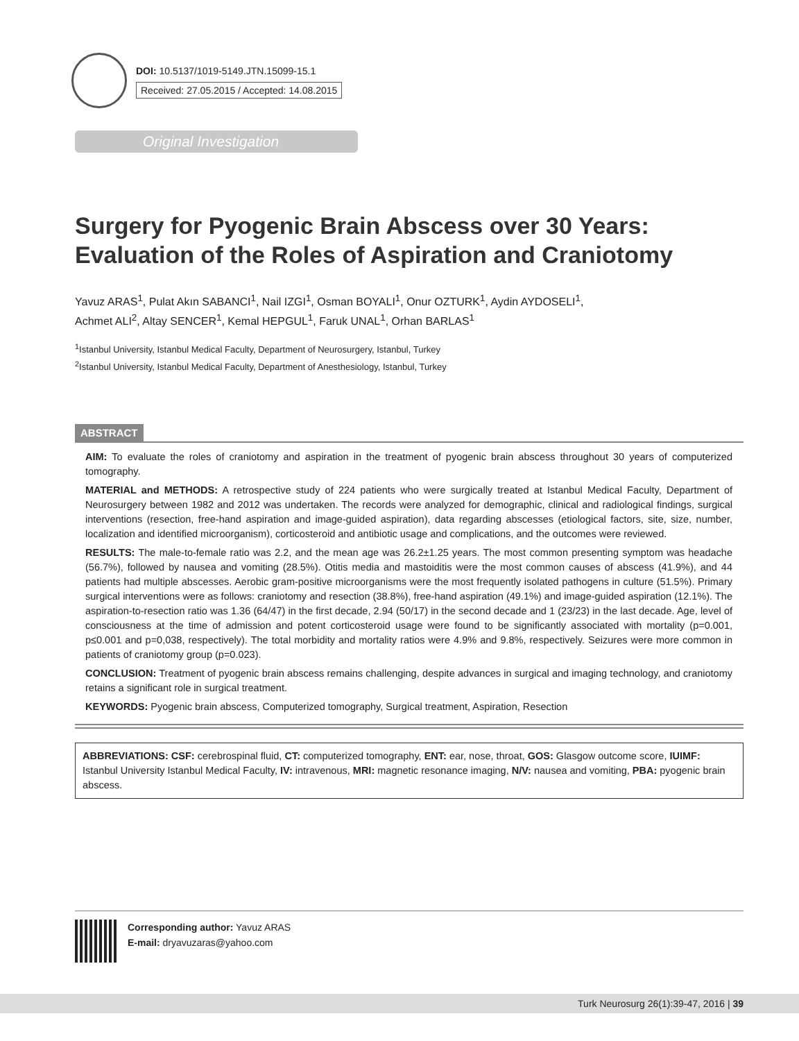DOI: 10.5137/1019-5149.JTN.15099-15.1
Received: 27.05.2015 / Accepted: 14.08.2015
Original Investigation
Surgery for Pyogenic Brain Abscess over 30 Years:
Evaluation of the Roles of Aspiration and Craniotomy
Yavuz ARAS<sup>1</sup>, Pulat Akın SABANCI<sup>1</sup>, Nail IZGI<sup>1</sup>, Osman BOYALI<sup>1</sup>, Onur OZTURK<sup>1</sup>, Aydin AYDOSELI<sup>1</sup>,
Achmet ALI<sup>2</sup>, Altay SENCER<sup>1</sup>, Kemal HEPGUL<sup>1</sup>, Faruk UNAL<sup>1</sup>, Orhan BARLAS<sup>1</sup>
<sup>1</sup> Istanbul University, Istanbul Medical Faculty, Department of Neurosurgery, Istanbul, Turkey
<sup>2</sup> Istanbul University, Istanbul Medical Faculty, Department of Anesthesiology, Istanbul, Turkey
ABSTRACT
AIM: To evaluate the roles of craniotomy and aspiration in the treatment of pyogenic brain abscess throughout 30 years of computerized tomography.
MATERIAL and METHODS: A retrospective study of 224 patients who were surgically treated at Istanbul Medical Faculty, Department of Neurosurgery between 1982 and 2012 was undertaken. The records were analyzed for demographic, clinical and radiological findings, surgical interventions (resection, free-hand aspiration and image-guided aspiration), data regarding abscesses (etiological factors, site, size, number, localization and identified microorganism), corticosteroid and antibiotic usage and complications, and the outcomes were reviewed.
RESULTS: The male-to-female ratio was 2.2, and the mean age was 26.2±1.25 years. The most common presenting symptom was headache (56.7%), followed by nausea and vomiting (28.5%). Otitis media and mastoiditis were the most common causes of abscess (41.9%), and 44 patients had multiple abscesses. Aerobic gram-positive microorganisms were the most frequently isolated pathogens in culture (51.5%). Primary surgical interventions were as follows: craniotomy and resection (38.8%), free-hand aspiration (49.1%) and image-guided aspiration (12.1%). The aspiration-to-resection ratio was 1.36 (64/47) in the first decade, 2.94 (50/17) in the second decade and 1 (23/23) in the last decade. Age, level of consciousness at the time of admission and potent corticosteroid usage were found to be significantly associated with mortality (p=0.001, p≤0.001 and p=0,038, respectively). The total morbidity and mortality ratios were 4.9% and 9.8%, respectively. Seizures were more common in patients of craniotomy group (p=0.023).
CONCLUSION: Treatment of pyogenic brain abscess remains challenging, despite advances in surgical and imaging technology, and craniotomy retains a significant role in surgical treatment.
KEYWORDS: Pyogenic brain abscess, Computerized tomography, Surgical treatment, Aspiration, Resection
ABBREVIATIONS: CSF: cerebrospinal fluid, CT: computerized tomography, ENT: ear, nose, throat, GOS: Glasgow outcome score, IUIMF: Istanbul University Istanbul Medical Faculty, IV: intravenous, MRI: magnetic resonance imaging, N/V: nausea and vomiting, PBA: pyogenic brain abscess.
Corresponding author: Yavuz ARAS
E-mail: dryavuzaras@yahoo.com
Turk Neurosurg 26(1):39-47, 2016 | 39